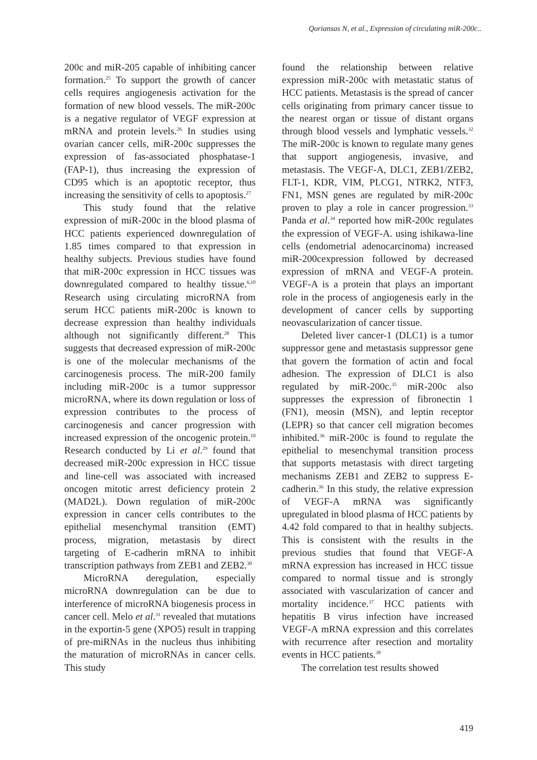Qoriansas N, et al., Expression of circulating miR-200c..
200c and miR-205 capable of inhibiting cancer formation.<sup>25</sup> To support the growth of cancer cells requires angiogenesis activation for the formation of new blood vessels. The miR-200c is a negative regulator of VEGF expression at mRNA and protein levels.<sup>26</sup> In studies using ovarian cancer cells, miR-200c suppresses the expression of fas-associated phosphatase-1 (FAP-1), thus increasing the expression of CD95 which is an apoptotic receptor, thus increasing the sensitivity of cells to apoptosis.<sup>27</sup>
This study found that the relative expression of miR-200c in the blood plasma of HCC patients experienced downregulation of 1.85 times compared to that expression in healthy subjects. Previous studies have found that miR-200c expression in HCC tissues was downregulated compared to healthy tissue.<sup>6,10</sup> Research using circulating microRNA from serum HCC patients miR-200c is known to decrease expression than healthy individuals although not significantly different.<sup>28</sup> This suggests that decreased expression of miR-200c is one of the molecular mechanisms of the carcinogenesis process. The miR-200 family including miR-200c is a tumor suppressor microRNA, where its down regulation or loss of expression contributes to the process of carcinogenesis and cancer progression with increased expression of the oncogenic protein.<sup>10</sup> Research conducted by Li et al.<sup>29</sup> found that decreased miR-200c expression in HCC tissue and line-cell was associated with increased oncogen mitotic arrest deficiency protein 2 (MAD2L). Down regulation of miR-200c expression in cancer cells contributes to the epithelial mesenchymal transition (EMT) process, migration, metastasis by direct targeting of E-cadherin mRNA to inhibit transcription pathways from ZEB1 and ZEB2.<sup>30</sup>
MicroRNA deregulation, especially microRNA downregulation can be due to interference of microRNA biogenesis process in cancer cell. Melo et al.<sup>31</sup> revealed that mutations in the exportin-5 gene (XPO5) result in trapping of pre-miRNAs in the nucleus thus inhibiting the maturation of microRNAs in cancer cells. This study
found the relationship between relative expression miR-200c with metastatic status of HCC patients. Metastasis is the spread of cancer cells originating from primary cancer tissue to the nearest organ or tissue of distant organs through blood vessels and lymphatic vessels.<sup>32</sup> The miR-200c is known to regulate many genes that support angiogenesis, invasive, and metastasis. The VEGF-A, DLC1, ZEB1/ZEB2, FLT-1, KDR, VIM, PLCG1, NTRK2, NTF3, FN1, MSN genes are regulated by miR-200c proven to play a role in cancer progression.<sup>33</sup> Panda et al.<sup>34</sup> reported how miR-200c regulates the expression of VEGF-A. using ishikawa-line cells (endometrial adenocarcinoma) increased miR-200cexpression followed by decreased expression of mRNA and VEGF-A protein. VEGF-A is a protein that plays an important role in the process of angiogenesis early in the development of cancer cells by supporting neovascularization of cancer tissue.
Deleted liver cancer-1 (DLC1) is a tumor suppressor gene and metastasis suppressor gene that govern the formation of actin and focal adhesion. The expression of DLC1 is also regulated by miR-200c.<sup>35</sup> miR-200c also suppresses the expression of fibronectin 1 (FN1), meosin (MSN), and leptin receptor (LEPR) so that cancer cell migration becomes inhibited.<sup>36</sup> miR-200c is found to regulate the epithelial to mesenchymal transition process that supports metastasis with direct targeting mechanisms ZEB1 and ZEB2 to suppress E-cadherin.<sup>36</sup> In this study, the relative expression of VEGF-A mRNA was significantly upregulated in blood plasma of HCC patients by 4.42 fold compared to that in healthy subjects. This is consistent with the results in the previous studies that found that VEGF-A mRNA expression has increased in HCC tissue compared to normal tissue and is strongly associated with vascularization of cancer and mortality incidence.<sup>37</sup> HCC patients with hepatitis B virus infection have increased VEGF-A mRNA expression and this correlates with recurrence after resection and mortality events in HCC patients.<sup>38</sup>
The correlation test results showed
419